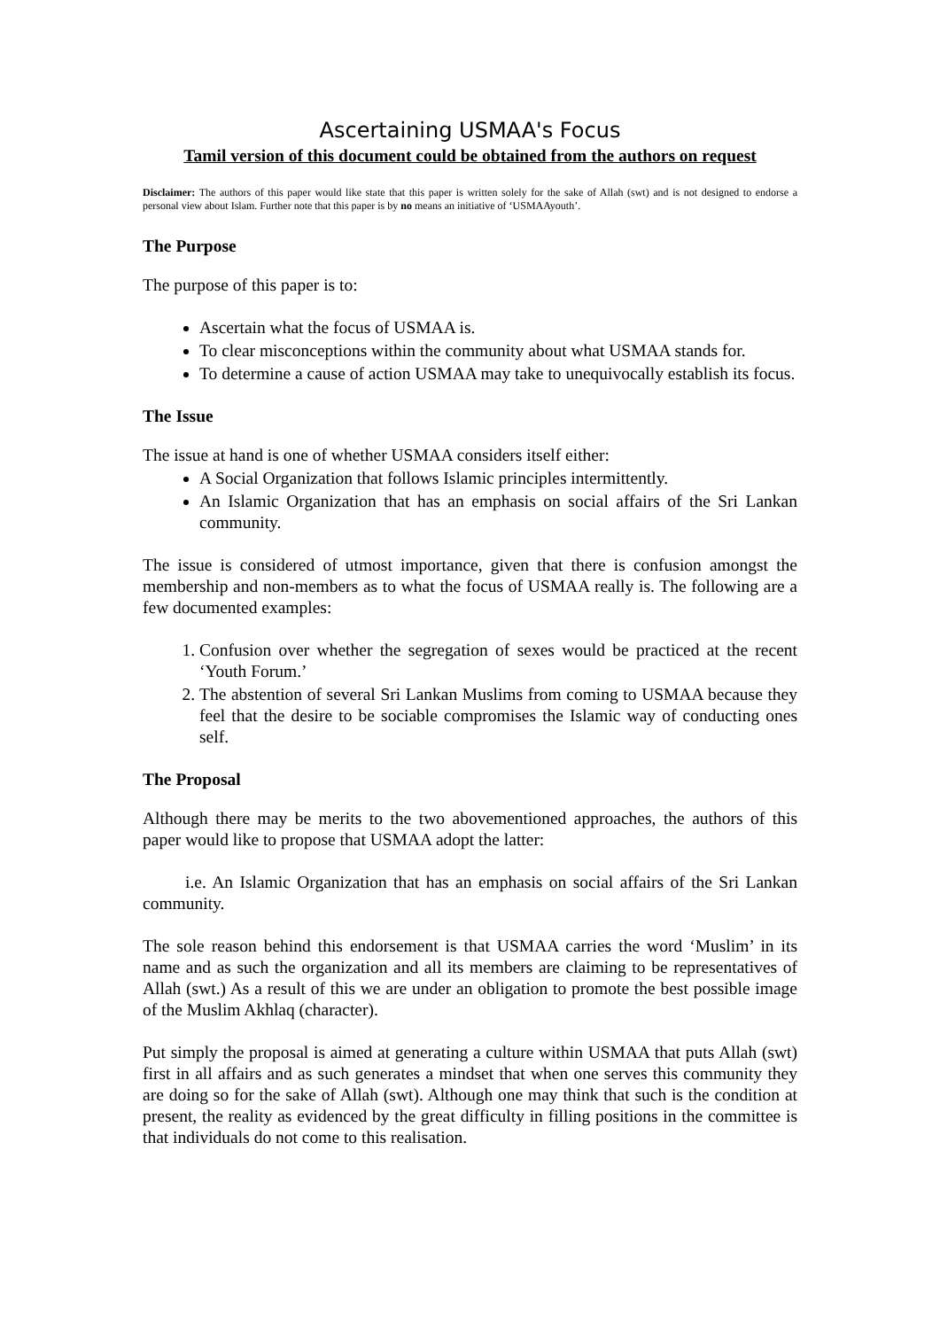Ascertaining USMAA's Focus
Tamil version of this document could be obtained from the authors on request
Disclaimer: The authors of this paper would like state that this paper is written solely for the sake of Allah (swt) and is not designed to endorse a personal view about Islam. Further note that this paper is by no means an initiative of ‘USMAAyouth’.
The Purpose
The purpose of this paper is to:
Ascertain what the focus of USMAA is.
To clear misconceptions within the community about what USMAA stands for.
To determine a cause of action USMAA may take to unequivocally establish its focus.
The Issue
The issue at hand is one of whether USMAA considers itself either:
A Social Organization that follows Islamic principles intermittently.
An Islamic Organization that has an emphasis on social affairs of the Sri Lankan community.
The issue is considered of utmost importance, given that there is confusion amongst the membership and non-members as to what the focus of USMAA really is. The following are a few documented examples:
1. Confusion over whether the segregation of sexes would be practiced at the recent ‘Youth Forum.’
2. The abstention of several Sri Lankan Muslims from coming to USMAA because they feel that the desire to be sociable compromises the Islamic way of conducting ones self.
The Proposal
Although there may be merits to the two abovementioned approaches, the authors of this paper would like to propose that USMAA adopt the latter:
i.e. An Islamic Organization that has an emphasis on social affairs of the Sri Lankan community.
The sole reason behind this endorsement is that USMAA carries the word ‘Muslim’ in its name and as such the organization and all its members are claiming to be representatives of Allah (swt.) As a result of this we are under an obligation to promote the best possible image of the Muslim Akhlaq (character).
Put simply the proposal is aimed at generating a culture within USMAA that puts Allah (swt) first in all affairs and as such generates a mindset that when one serves this community they are doing so for the sake of Allah (swt). Although one may think that such is the condition at present, the reality as evidenced by the great difficulty in filling positions in the committee is that individuals do not come to this realisation.